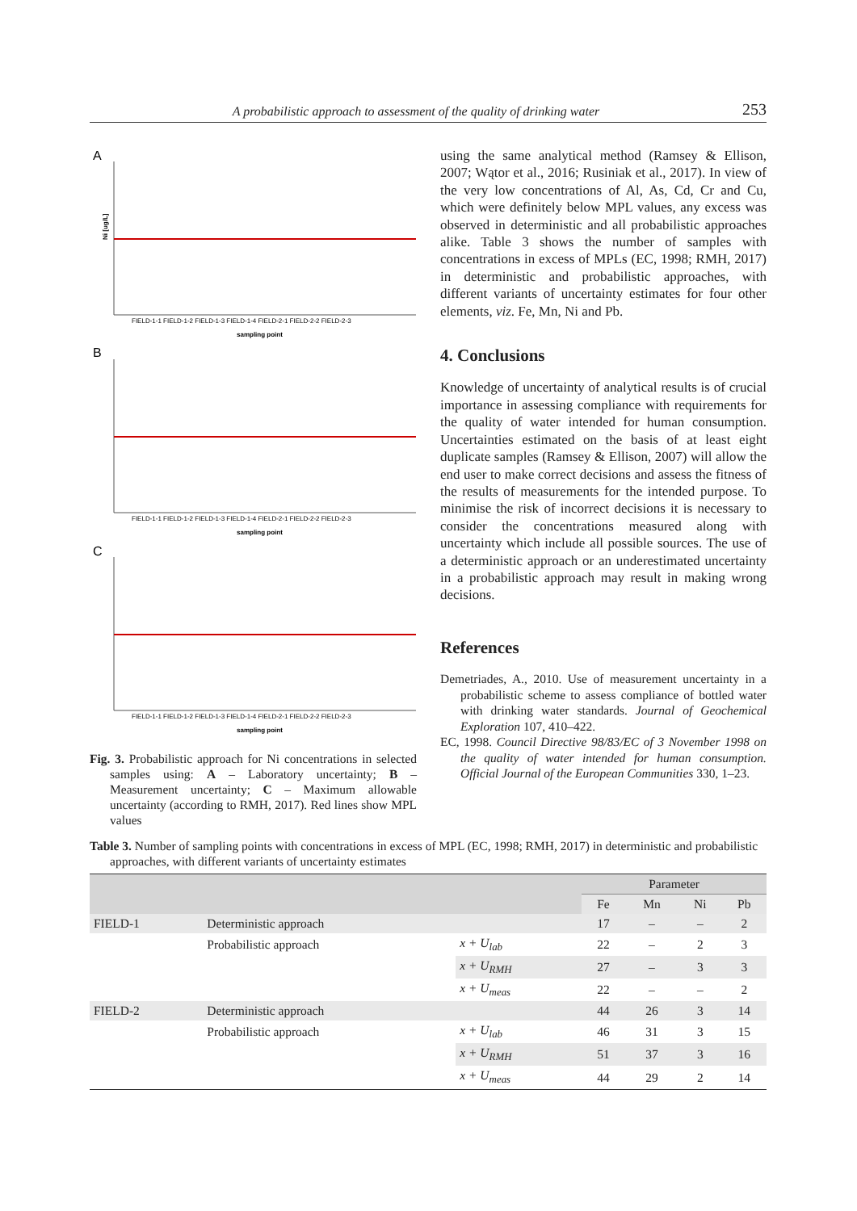A probabilistic approach to assessment of the quality of drinking water 253
A
Ni [ug/L]
FIELD-1-1 FIELD-1-2 FIELD-1-3 FIELD-1-4 FIELD-2-1 FIELD-2-2 FIELD-2-3
sampling point
B
FIELD-1-1 FIELD-1-2 FIELD-1-3 FIELD-1-4 FIELD-2-1 FIELD-2-2 FIELD-2-3
sampling point
C
FIELD-1-1 FIELD-1-2 FIELD-1-3 FIELD-1-4 FIELD-2-1 FIELD-2-2 FIELD-2-3
sampling point
Fig. 3. Probabilistic approach for Ni concentrations in selected samples using: A – Laboratory uncertainty; B – Measurement uncertainty; C – Maximum allowable uncertainty (according to RMH, 2017). Red lines show MPL values
using the same analytical method (Ramsey & Ellison, 2007; Wątor et al., 2016; Rusiniak et al., 2017). In view of the very low concentrations of Al, As, Cd, Cr and Cu, which were definitely below MPL values, any excess was observed in deterministic and all probabilistic approaches alike. Table 3 shows the number of samples with concentrations in excess of MPLs (EC, 1998; RMH, 2017) in deterministic and probabilistic approaches, with different variants of uncertainty estimates for four other elements, viz. Fe, Mn, Ni and Pb.
4. Conclusions
Knowledge of uncertainty of analytical results is of crucial importance in assessing compliance with requirements for the quality of water intended for human consumption. Uncertainties estimated on the basis of at least eight duplicate samples (Ramsey & Ellison, 2007) will allow the end user to make correct decisions and assess the fitness of the results of measurements for the intended purpose. To minimise the risk of incorrect decisions it is necessary to consider the concentrations measured along with uncertainty which include all possible sources. The use of a deterministic approach or an underestimated uncertainty in a probabilistic approach may result in making wrong decisions.
References
Demetriades, A., 2010. Use of measurement uncertainty in a probabilistic scheme to assess compliance of bottled water with drinking water standards. Journal of Geochemical Exploration 107, 410–422.
EC, 1998. Council Directive 98/83/EC of 3 November 1998 on the quality of water intended for human consumption. Official Journal of the European Communities 330, 1–23.
Table 3. Number of sampling points with concentrations in excess of MPL (EC, 1998; RMH, 2017) in deterministic and probabilistic approaches, with different variants of uncertainty estimates
| | | | Parameter | | | |
| --- | --- | --- | --- | --- | --- | --- |
| | | | Fe | Mn | Ni | Pb |
| FIELD-1 | Deterministic approach | | 17 | – | – | 2 |
| | Probabilistic approach | x + U<sub>lab</sub> | 22 | – | 2 | 3 |
| | | x + U<sub>RMH</sub> | 27 | – | 3 | 3 |
| | | x + U<sub>meas</sub> | 22 | – | – | 2 |
| FIELD-2 | Deterministic approach | | 44 | 26 | 3 | 14 |
| | Probabilistic approach | x + U<sub>lab</sub> | 46 | 31 | 3 | 15 |
| | | x + U<sub>RMH</sub> | 51 | 37 | 3 | 16 |
| | | x + U<sub>meas</sub> | 44 | 29 | 2 | 14 |